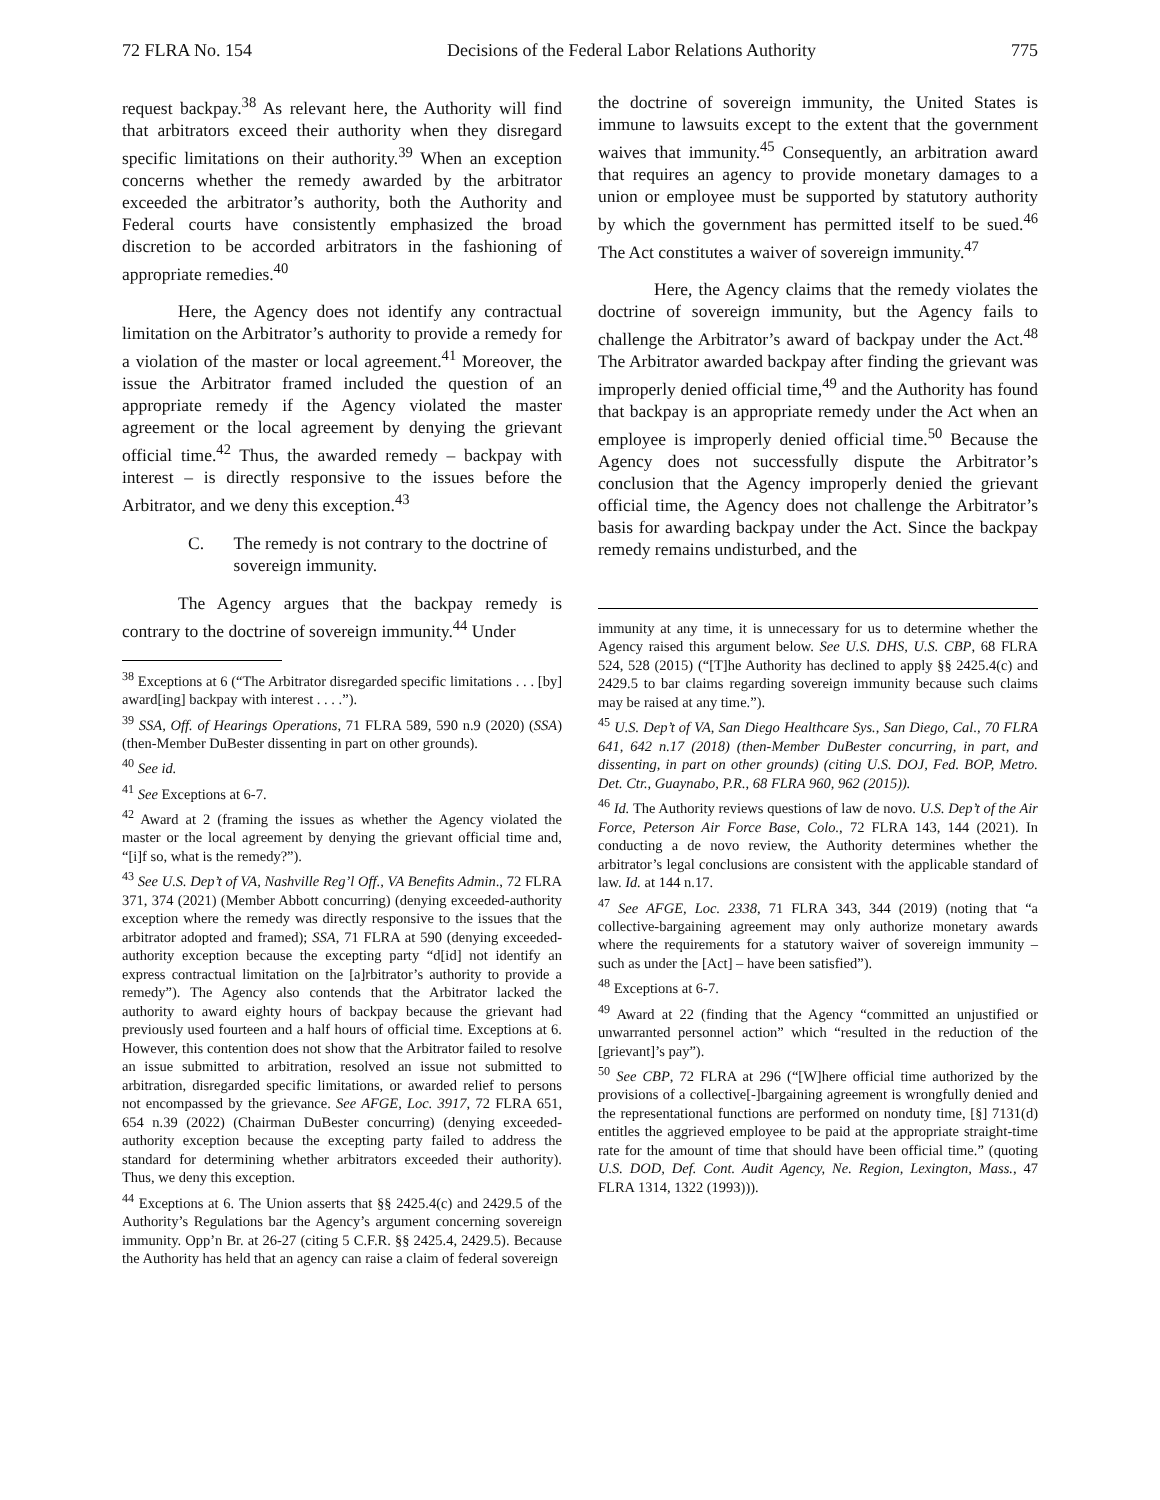72 FLRA No. 154 Decisions of the Federal Labor Relations Authority 775
request backpay.<sup>38</sup> As relevant here, the Authority will find that arbitrators exceed their authority when they disregard specific limitations on their authority.<sup>39</sup> When an exception concerns whether the remedy awarded by the arbitrator exceeded the arbitrator’s authority, both the Authority and Federal courts have consistently emphasized the broad discretion to be accorded arbitrators in the fashioning of appropriate remedies.<sup>40</sup>
Here, the Agency does not identify any contractual limitation on the Arbitrator’s authority to provide a remedy for a violation of the master or local agreement.<sup>41</sup> Moreover, the issue the Arbitrator framed included the question of an appropriate remedy if the Agency violated the master agreement or the local agreement by denying the grievant official time.<sup>42</sup> Thus, the awarded remedy – backpay with interest – is directly responsive to the issues before the Arbitrator, and we deny this exception.<sup>43</sup>
C. The remedy is not contrary to the doctrine of sovereign immunity.
The Agency argues that the backpay remedy is contrary to the doctrine of sovereign immunity.<sup>44</sup> Under
<sup>38</sup> Exceptions at 6 (“The Arbitrator disregarded specific limitations . . . [by] award[ing] backpay with interest . . . .”).
<sup>39</sup> SSA, Off. of Hearings Operations, 71 FLRA 589, 590 n.9 (2020) (SSA) (then-Member DuBester dissenting in part on other grounds).
<sup>40</sup> See id.
<sup>41</sup> See Exceptions at 6-7.
<sup>42</sup> Award at 2 (framing the issues as whether the Agency violated the master or the local agreement by denying the grievant official time and, “[i]f so, what is the remedy?”).
<sup>43</sup> See U.S. Dep’t of VA, Nashville Reg’l Off., VA Benefits Admin., 72 FLRA 371, 374 (2021) (Member Abbott concurring) (denying exceeded-authority exception where the remedy was directly responsive to the issues that the arbitrator adopted and framed); SSA, 71 FLRA at 590 (denying exceeded-authority exception because the excepting party “d[id] not identify an express contractual limitation on the [a]rbitrator’s authority to provide a remedy”). The Agency also contends that the Arbitrator lacked the authority to award eighty hours of backpay because the grievant had previously used fourteen and a half hours of official time. Exceptions at 6. However, this contention does not show that the Arbitrator failed to resolve an issue submitted to arbitration, resolved an issue not submitted to arbitration, disregarded specific limitations, or awarded relief to persons not encompassed by the grievance. See AFGE, Loc. 3917, 72 FLRA 651, 654 n.39 (2022) (Chairman DuBester concurring) (denying exceeded-authority exception because the excepting party failed to address the standard for determining whether arbitrators exceeded their authority). Thus, we deny this exception.
<sup>44</sup> Exceptions at 6. The Union asserts that §§ 2425.4(c) and 2429.5 of the Authority’s Regulations bar the Agency’s argument concerning sovereign immunity. Opp’n Br. at 26-27 (citing 5 C.F.R. §§ 2425.4, 2429.5). Because the Authority has held that an agency can raise a claim of federal sovereign
the doctrine of sovereign immunity, the United States is immune to lawsuits except to the extent that the government waives that immunity.<sup>45</sup> Consequently, an arbitration award that requires an agency to provide monetary damages to a union or employee must be supported by statutory authority by which the government has permitted itself to be sued.<sup>46</sup> The Act constitutes a waiver of sovereign immunity.<sup>47</sup>
Here, the Agency claims that the remedy violates the doctrine of sovereign immunity, but the Agency fails to challenge the Arbitrator’s award of backpay under the Act.<sup>48</sup> The Arbitrator awarded backpay after finding the grievant was improperly denied official time,<sup>49</sup> and the Authority has found that backpay is an appropriate remedy under the Act when an employee is improperly denied official time.<sup>50</sup> Because the Agency does not successfully dispute the Arbitrator’s conclusion that the Agency improperly denied the grievant official time, the Agency does not challenge the Arbitrator’s basis for awarding backpay under the Act. Since the backpay remedy remains undisturbed, and the
immunity at any time, it is unnecessary for us to determine whether the Agency raised this argument below. See U.S. DHS, U.S. CBP, 68 FLRA 524, 528 (2015) (“[T]he Authority has declined to apply §§ 2425.4(c) and 2429.5 to bar claims regarding sovereign immunity because such claims may be raised at any time.”).
<sup>45</sup> U.S. Dep’t of VA, San Diego Healthcare Sys., San Diego, Cal., 70 FLRA 641, 642 n.17 (2018) (then-Member DuBester concurring, in part, and dissenting, in part on other grounds) (citing U.S. DOJ, Fed. BOP, Metro. Det. Ctr., Guaynabo, P.R., 68 FLRA 960, 962 (2015)).
<sup>46</sup> Id. The Authority reviews questions of law de novo. U.S. Dep’t of the Air Force, Peterson Air Force Base, Colo., 72 FLRA 143, 144 (2021). In conducting a de novo review, the Authority determines whether the arbitrator’s legal conclusions are consistent with the applicable standard of law. Id. at 144 n.17.
<sup>47</sup> See AFGE, Loc. 2338, 71 FLRA 343, 344 (2019) (noting that “a collective-bargaining agreement may only authorize monetary awards where the requirements for a statutory waiver of sovereign immunity – such as under the [Act] – have been satisfied”).
<sup>48</sup> Exceptions at 6-7.
<sup>49</sup> Award at 22 (finding that the Agency “committed an unjustified or unwarranted personnel action” which “resulted in the reduction of the [grievant]’s pay”).
<sup>50</sup> See CBP, 72 FLRA at 296 (“[W]here official time authorized by the provisions of a collective[-]bargaining agreement is wrongfully denied and the representational functions are performed on nonduty time, [§] 7131(d) entitles the aggrieved employee to be paid at the appropriate straight-time rate for the amount of time that should have been official time.” (quoting U.S. DOD, Def. Cont. Audit Agency, Ne. Region, Lexington, Mass., 47 FLRA 1314, 1322 (1993))).